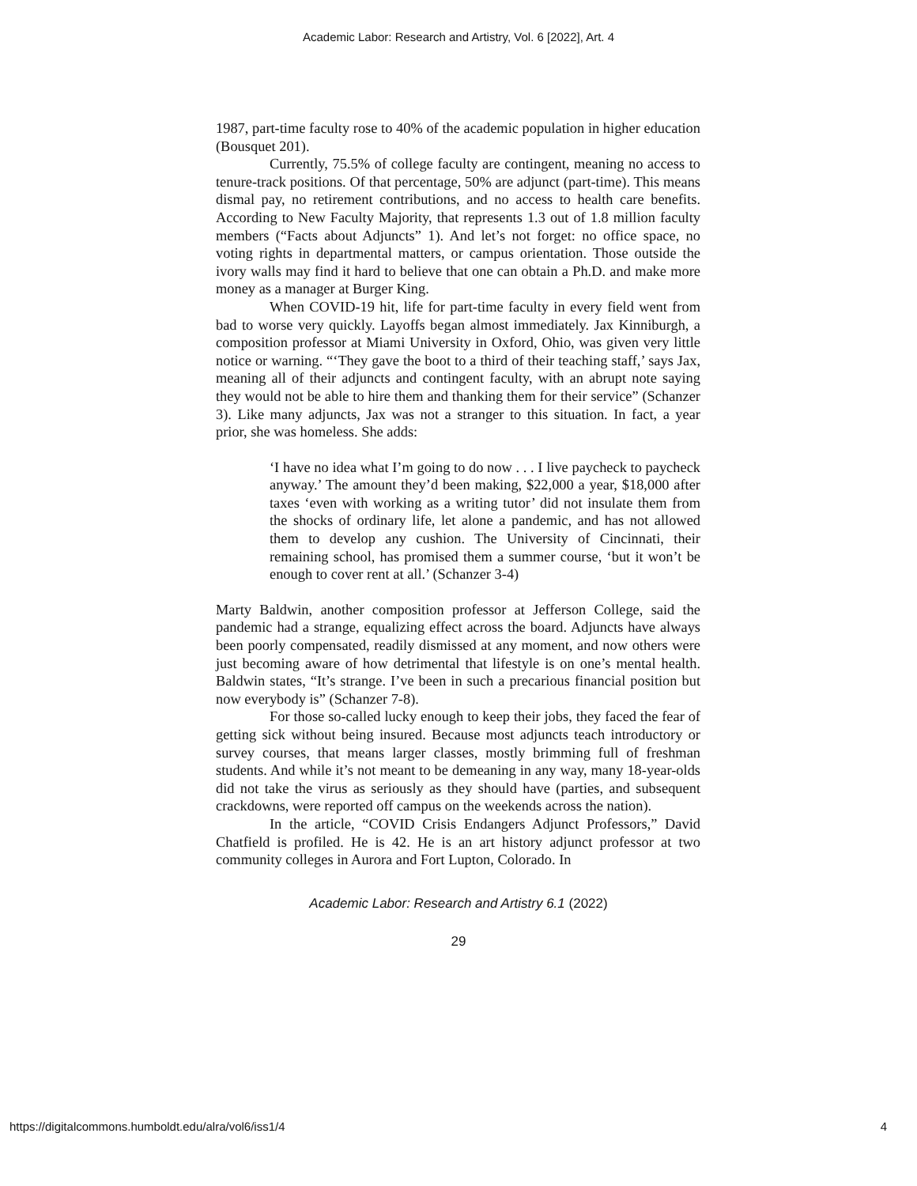Academic Labor: Research and Artistry, Vol. 6 [2022], Art. 4
1987, part-time faculty rose to 40% of the academic population in higher education (Bousquet 201).
Currently, 75.5% of college faculty are contingent, meaning no access to tenure-track positions. Of that percentage, 50% are adjunct (part-time). This means dismal pay, no retirement contributions, and no access to health care benefits. According to New Faculty Majority, that represents 1.3 out of 1.8 million faculty members (“Facts about Adjuncts” 1). And let’s not forget: no office space, no voting rights in departmental matters, or campus orientation. Those outside the ivory walls may find it hard to believe that one can obtain a Ph.D. and make more money as a manager at Burger King.
When COVID-19 hit, life for part-time faculty in every field went from bad to worse very quickly. Layoffs began almost immediately. Jax Kinniburgh, a composition professor at Miami University in Oxford, Ohio, was given very little notice or warning. “‘They gave the boot to a third of their teaching staff,’ says Jax, meaning all of their adjuncts and contingent faculty, with an abrupt note saying they would not be able to hire them and thanking them for their service” (Schanzer 3). Like many adjuncts, Jax was not a stranger to this situation. In fact, a year prior, she was homeless. She adds:
‘I have no idea what I’m going to do now . . . I live paycheck to paycheck anyway.’ The amount they’d been making, $22,000 a year, $18,000 after taxes ‘even with working as a writing tutor’ did not insulate them from the shocks of ordinary life, let alone a pandemic, and has not allowed them to develop any cushion. The University of Cincinnati, their remaining school, has promised them a summer course, ‘but it won’t be enough to cover rent at all.’ (Schanzer 3-4)
Marty Baldwin, another composition professor at Jefferson College, said the pandemic had a strange, equalizing effect across the board. Adjuncts have always been poorly compensated, readily dismissed at any moment, and now others were just becoming aware of how detrimental that lifestyle is on one’s mental health. Baldwin states, “It’s strange. I’ve been in such a precarious financial position but now everybody is” (Schanzer 7-8).
For those so-called lucky enough to keep their jobs, they faced the fear of getting sick without being insured. Because most adjuncts teach introductory or survey courses, that means larger classes, mostly brimming full of freshman students. And while it’s not meant to be demeaning in any way, many 18-year-olds did not take the virus as seriously as they should have (parties, and subsequent crackdowns, were reported off campus on the weekends across the nation).
In the article, “COVID Crisis Endangers Adjunct Professors,” David Chatfield is profiled. He is 42. He is an art history adjunct professor at two community colleges in Aurora and Fort Lupton, Colorado. In
Academic Labor: Research and Artistry 6.1 (2022)
29
https://digitalcommons.humboldt.edu/alra/vol6/iss1/4 4